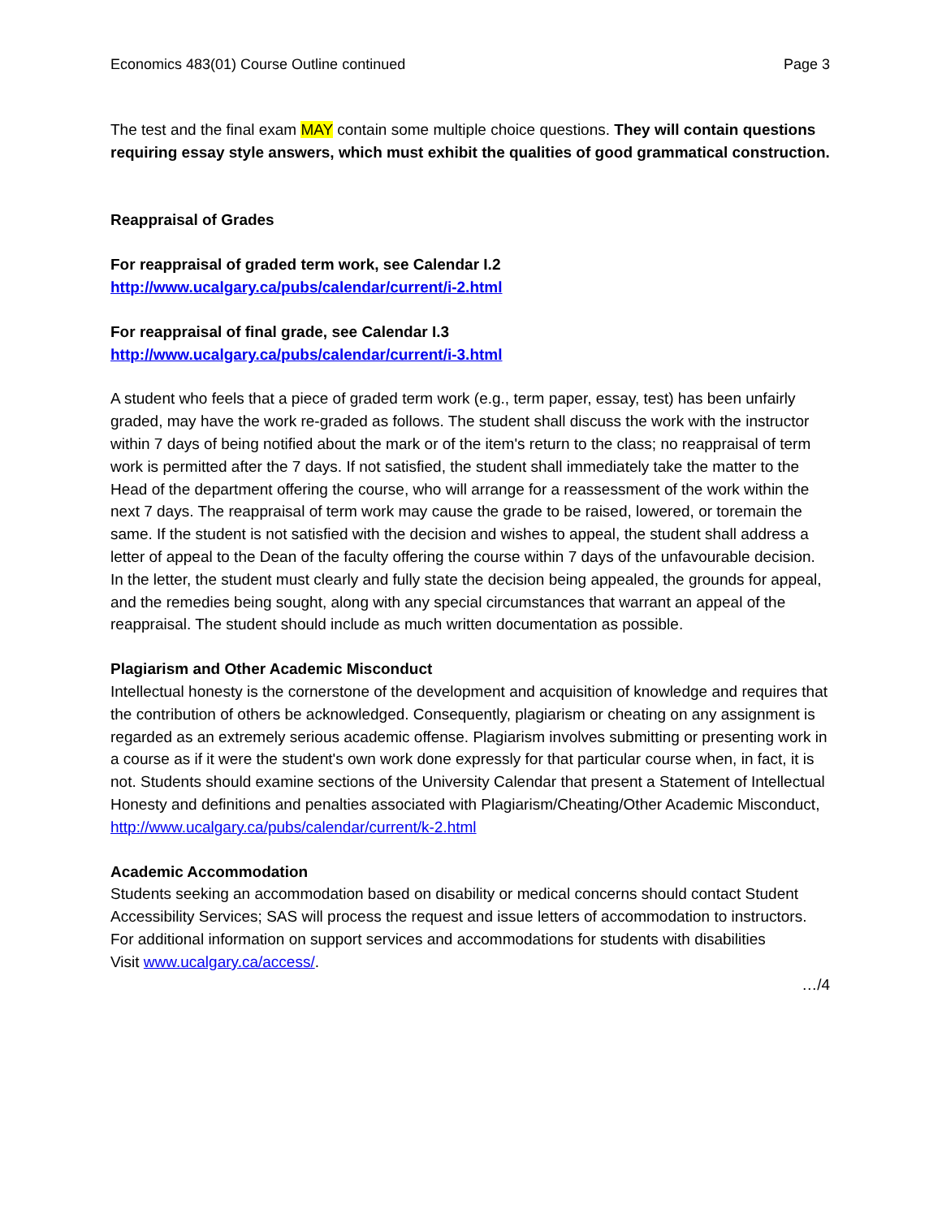Economics 483(01) Course Outline continued Page 3
The test and the final exam MAY contain some multiple choice questions. They will contain questions requiring essay style answers, which must exhibit the qualities of good grammatical construction.
Reappraisal of Grades
For reappraisal of graded term work, see Calendar I.2
http://www.ucalgary.ca/pubs/calendar/current/i-2.html
For reappraisal of final grade, see Calendar I.3
http://www.ucalgary.ca/pubs/calendar/current/i-3.html
A student who feels that a piece of graded term work (e.g., term paper, essay, test) has been unfairly graded, may have the work re-graded as follows. The student shall discuss the work with the instructor within 7 days of being notified about the mark or of the item's return to the class; no reappraisal of term work is permitted after the 7 days. If not satisfied, the student shall immediately take the matter to the Head of the department offering the course, who will arrange for a reassessment of the work within the next 7 days. The reappraisal of term work may cause the grade to be raised, lowered, or toremain the same. If the student is not satisfied with the decision and wishes to appeal, the student shall address a letter of appeal to the Dean of the faculty offering the course within 7 days of the unfavourable decision. In the letter, the student must clearly and fully state the decision being appealed, the grounds for appeal, and the remedies being sought, along with any special circumstances that warrant an appeal of the reappraisal. The student should include as much written documentation as possible.
Plagiarism and Other Academic Misconduct
Intellectual honesty is the cornerstone of the development and acquisition of knowledge and requires that the contribution of others be acknowledged. Consequently, plagiarism or cheating on any assignment is regarded as an extremely serious academic offense. Plagiarism involves submitting or presenting work in a course as if it were the student's own work done expressly for that particular course when, in fact, it is not. Students should examine sections of the University Calendar that present a Statement of Intellectual Honesty and definitions and penalties associated with Plagiarism/Cheating/Other Academic Misconduct,
http://www.ucalgary.ca/pubs/calendar/current/k-2.html
Academic Accommodation
Students seeking an accommodation based on disability or medical concerns should contact Student
Accessibility Services; SAS will process the request and issue letters of accommodation to instructors.
For additional information on support services and accommodations for students with disabilities
Visit www.ucalgary.ca/access/.
…/4